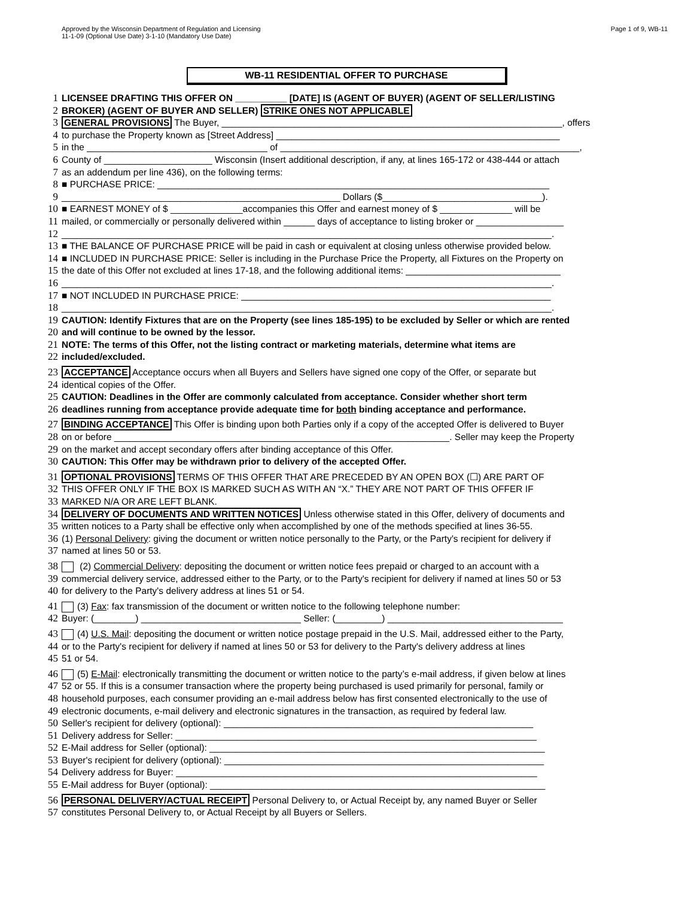Approved by the Wisconsin Department of Regulation and Licensing
11-1-09 (Optional Use Date) 3-1-10 (Mandatory Use Date)
Page 1 of 9, WB-11
WB-11 RESIDENTIAL OFFER TO PURCHASE
1 LICENSEE DRAFTING THIS OFFER ON __________ [DATE] IS (AGENT OF BUYER) (AGENT OF SELLER/LISTING
2 BROKER) (AGENT OF BUYER AND SELLER) STRIKE ONES NOT APPLICABLE
3 GENERAL PROVISIONS The Buyer, __________________________________________________________________, offers
4 to purchase the Property known as [Street Address] _______________________________________________________
5 in the ___________________________________ of __________________________________________________________,
6 County of _____________________ Wisconsin (Insert additional description, if any, at lines 165-172 or 438-444 or attach
7 as an addendum per line 436), on the following terms:
8 ■ PURCHASE PRICE: ____________________________________________________________________________
9 ______________________________________________________ Dollars ($_______________________________).
10 ■ EARNEST MONEY of $ ______________accompanies this Offer and earnest money of $ ______________ will be
11 mailed, or commercially or personally delivered within ______ days of acceptance to listing broker or _________________
12 _______________________________________________________________________________________________.
13 ■ THE BALANCE OF PURCHASE PRICE will be paid in cash or equivalent at closing unless otherwise provided below.
14 ■ INCLUDED IN PURCHASE PRICE: Seller is including in the Purchase Price the Property, all Fixtures on the Property on
15 the date of this Offer not excluded at lines 17-18, and the following additional items: ______________________________
16 _______________________________________________________________________________________________.
17 ■ NOT INCLUDED IN PURCHASE PRICE: ____________________________________________________________
18 _______________________________________________________________________________________________.
19 CAUTION: Identify Fixtures that are on the Property (see lines 185-195) to be excluded by Seller or which are rented
20 and will continue to be owned by the lessor.
21 NOTE: The terms of this Offer, not the listing contract or marketing materials, determine what items are
22 included/excluded.
23 ACCEPTANCE Acceptance occurs when all Buyers and Sellers have signed one copy of the Offer, or separate but
24 identical copies of the Offer.
25 CAUTION: Deadlines in the Offer are commonly calculated from acceptance. Consider whether short term
26 deadlines running from acceptance provide adequate time for both binding acceptance and performance.
27 BINDING ACCEPTANCE This Offer is binding upon both Parties only if a copy of the accepted Offer is delivered to Buyer
28 on or before _________________________________________________________________. Seller may keep the Property
29 on the market and accept secondary offers after binding acceptance of this Offer.
30 CAUTION: This Offer may be withdrawn prior to delivery of the accepted Offer.
31 OPTIONAL PROVISIONS TERMS OF THIS OFFER THAT ARE PRECEDED BY AN OPEN BOX (☐) ARE PART OF
32 THIS OFFER ONLY IF THE BOX IS MARKED SUCH AS WITH AN “X.” THEY ARE NOT PART OF THIS OFFER IF
33 MARKED N/A OR ARE LEFT BLANK.
34 DELIVERY OF DOCUMENTS AND WRITTEN NOTICES Unless otherwise stated in this Offer, delivery of documents and
35 written notices to a Party shall be effective only when accomplished by one of the methods specified at lines 36-55.
36 (1) Personal Delivery: giving the document or written notice personally to the Party, or the Party's recipient for delivery if
37 named at lines 50 or 53.
38 (2) Commercial Delivery: depositing the document or written notice fees prepaid or charged to an account with a
39 commercial delivery service, addressed either to the Party, or to the Party's recipient for delivery if named at lines 50 or 53
40 for delivery to the Party's delivery address at lines 51 or 54.
41 (3) Fax: fax transmission of the document or written notice to the following telephone number:
42 Buyer: (________) _______________________________ Seller: (_________) __________________________________
43 (4) U.S. Mail: depositing the document or written notice postage prepaid in the U.S. Mail, addressed either to the Party,
44 or to the Party's recipient for delivery if named at lines 50 or 53 for delivery to the Party's delivery address at lines
45 51 or 54.
46 (5) E-Mail: electronically transmitting the document or written notice to the party’s e-mail address, if given below at lines
47 52 or 55. If this is a consumer transaction where the property being purchased is used primarily for personal, family or
48 household purposes, each consumer providing an e-mail address below has first consented electronically to the use of
49 electronic documents, e-mail delivery and electronic signatures in the transaction, as required by federal law.
50 Seller's recipient for delivery (optional): ____________________________________________________________
51 Delivery address for Seller: ______________________________________________________________________
52 E-Mail address for Seller (optional): _________________________________________________________________
53 Buyer's recipient for delivery (optional): ______________________________________________________________
54 Delivery address for Buyer: ______________________________________________________________________
55 E-Mail address for Buyer (optional): _________________________________________________________________
56 PERSONAL DELIVERY/ACTUAL RECEIPT Personal Delivery to, or Actual Receipt by, any named Buyer or Seller
57 constitutes Personal Delivery to, or Actual Receipt by all Buyers or Sellers.